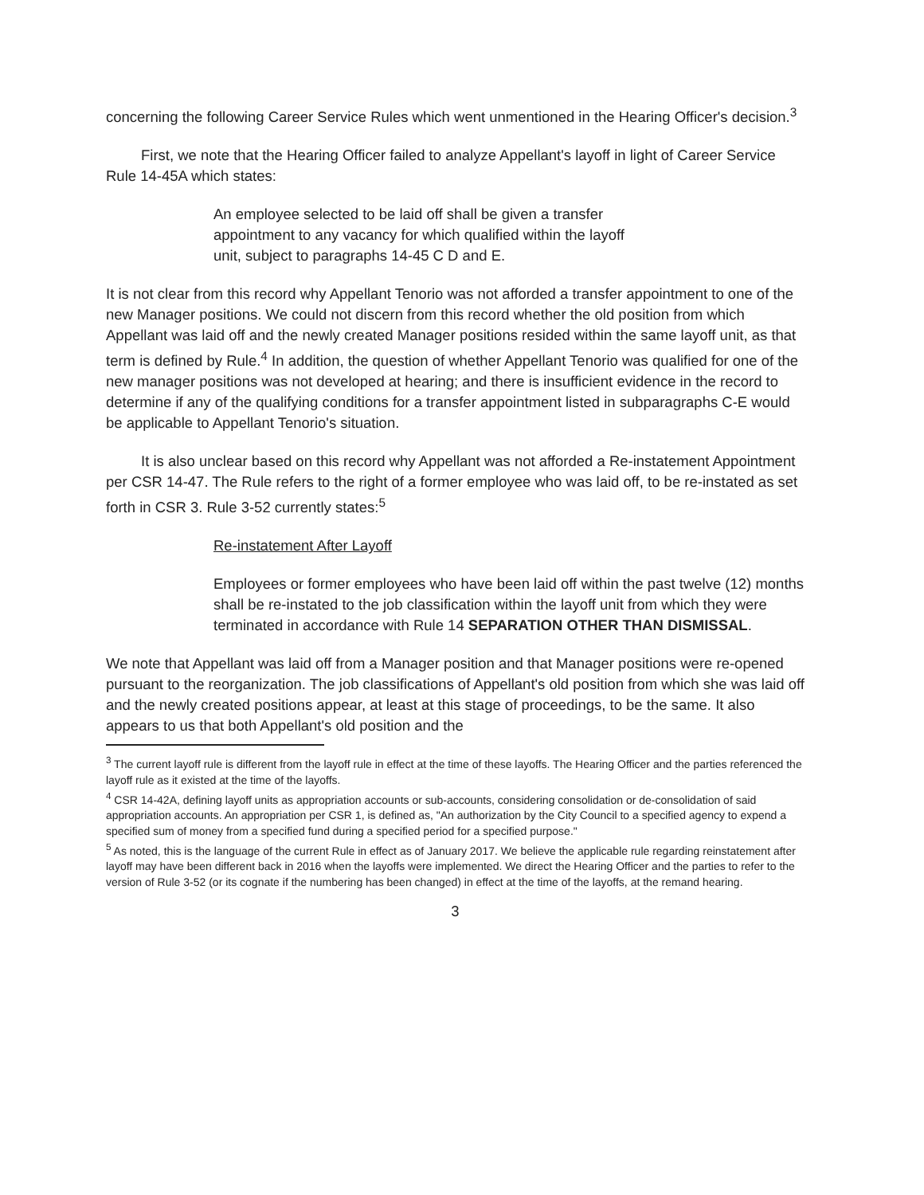concerning the following Career Service Rules which went unmentioned in the Hearing Officer's decision.<sup>3</sup>
First, we note that the Hearing Officer failed to analyze Appellant's layoff in light of Career Service Rule 14-45A which states:
An employee selected to be laid off shall be given a transfer appointment to any vacancy for which qualified within the layoff unit, subject to paragraphs 14-45 C D and E.
It is not clear from this record why Appellant Tenorio was not afforded a transfer appointment to one of the new Manager positions. We could not discern from this record whether the old position from which Appellant was laid off and the newly created Manager positions resided within the same layoff unit, as that term is defined by Rule.<sup>4</sup> In addition, the question of whether Appellant Tenorio was qualified for one of the new manager positions was not developed at hearing; and there is insufficient evidence in the record to determine if any of the qualifying conditions for a transfer appointment listed in subparagraphs C-E would be applicable to Appellant Tenorio's situation.
It is also unclear based on this record why Appellant was not afforded a Re-instatement Appointment per CSR 14-47. The Rule refers to the right of a former employee who was laid off, to be re-instated as set forth in CSR 3. Rule 3-52 currently states:<sup>5</sup>
Re-instatement After Layoff
Employees or former employees who have been laid off within the past twelve (12) months shall be re-instated to the job classification within the layoff unit from which they were terminated in accordance with Rule 14 SEPARATION OTHER THAN DISMISSAL.
We note that Appellant was laid off from a Manager position and that Manager positions were re-opened pursuant to the reorganization. The job classifications of Appellant's old position from which she was laid off and the newly created positions appear, at least at this stage of proceedings, to be the same. It also appears to us that both Appellant's old position and the
<sup>3</sup> The current layoff rule is different from the layoff rule in effect at the time of these layoffs. The Hearing Officer and the parties referenced the layoff rule as it existed at the time of the layoffs.
<sup>4</sup> CSR 14-42A, defining layoff units as appropriation accounts or sub-accounts, considering consolidation or de-consolidation of said appropriation accounts. An appropriation per CSR 1, is defined as, "An authorization by the City Council to a specified agency to expend a specified sum of money from a specified fund during a specified period for a specified purpose."
<sup>5</sup> As noted, this is the language of the current Rule in effect as of January 2017. We believe the applicable rule regarding reinstatement after layoff may have been different back in 2016 when the layoffs were implemented. We direct the Hearing Officer and the parties to refer to the version of Rule 3-52 (or its cognate if the numbering has been changed) in effect at the time of the layoffs, at the remand hearing.
3